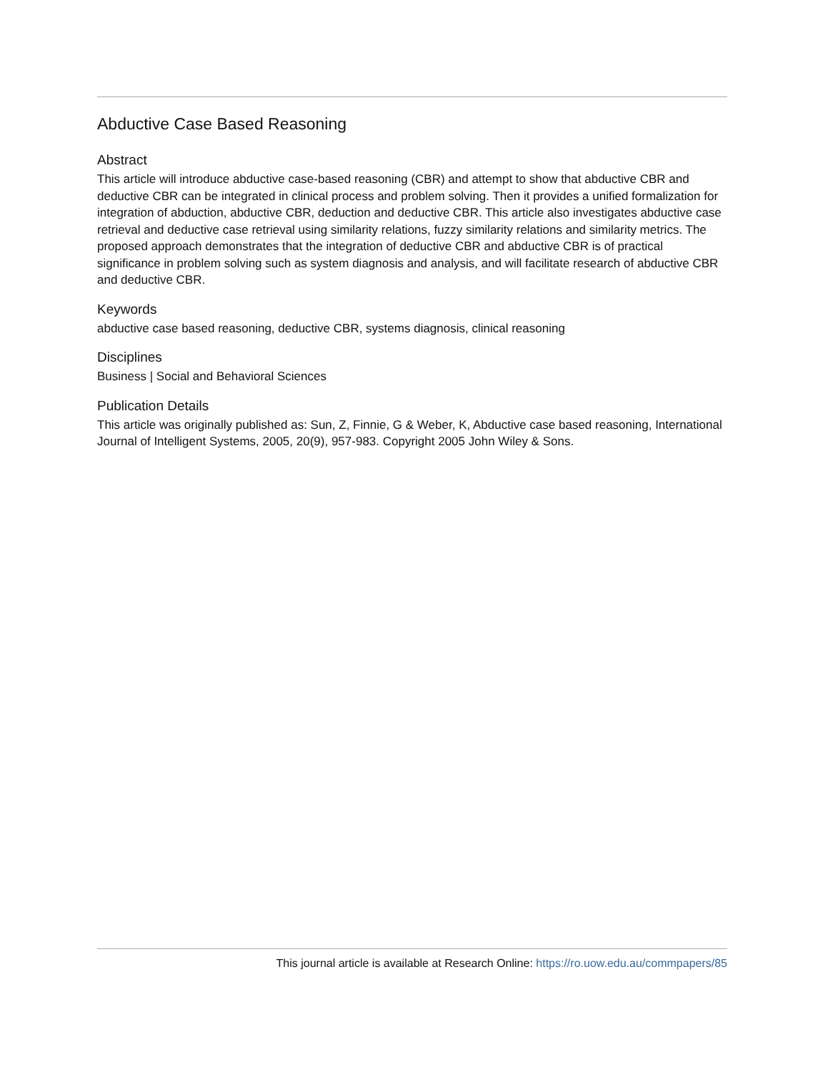Abductive Case Based Reasoning
Abstract
This article will introduce abductive case-based reasoning (CBR) and attempt to show that abductive CBR and deductive CBR can be integrated in clinical process and problem solving. Then it provides a unified formalization for integration of abduction, abductive CBR, deduction and deductive CBR. This article also investigates abductive case retrieval and deductive case retrieval using similarity relations, fuzzy similarity relations and similarity metrics. The proposed approach demonstrates that the integration of deductive CBR and abductive CBR is of practical significance in problem solving such as system diagnosis and analysis, and will facilitate research of abductive CBR and deductive CBR.
Keywords
abductive case based reasoning, deductive CBR, systems diagnosis, clinical reasoning
Disciplines
Business | Social and Behavioral Sciences
Publication Details
This article was originally published as: Sun, Z, Finnie, G & Weber, K, Abductive case based reasoning, International Journal of Intelligent Systems, 2005, 20(9), 957-983. Copyright 2005 John Wiley & Sons.
This journal article is available at Research Online: https://ro.uow.edu.au/commpapers/85